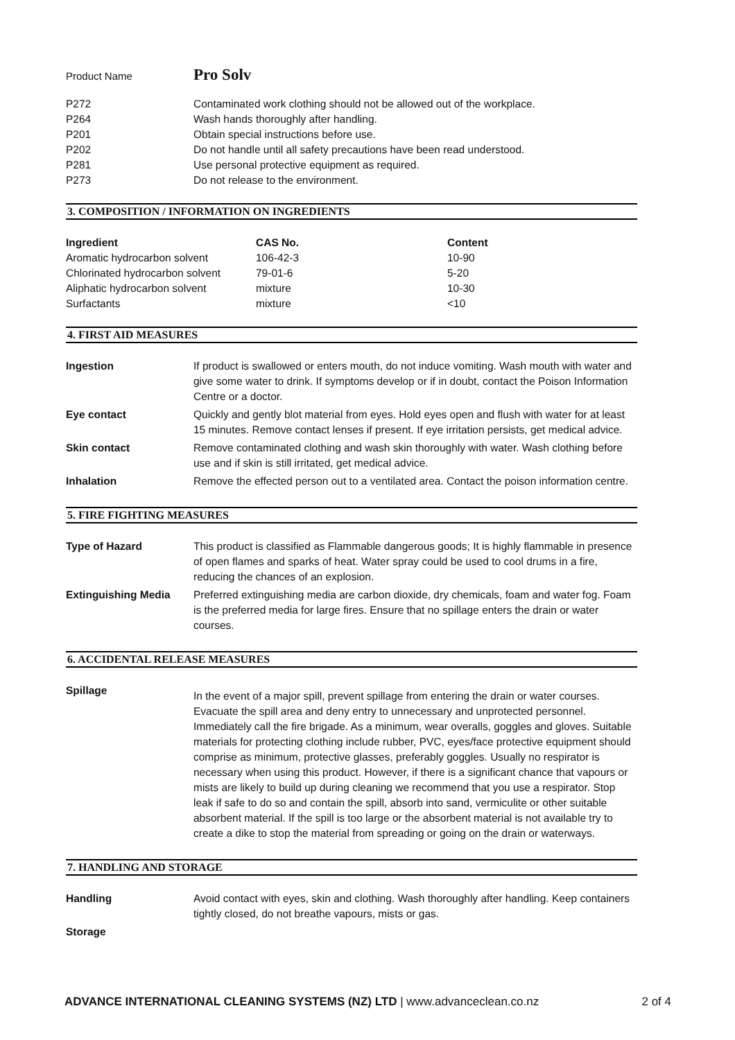Product Name Pro Solv
| P272 | Contaminated work clothing should not be allowed out of the workplace. |
| P264 | Wash hands thoroughly after handling. |
| P201 | Obtain special instructions before use. |
| P202 | Do not handle until all safety precautions have been read understood. |
| P281 | Use personal protective equipment as required. |
| P273 | Do not release to the environment. |
3. COMPOSITION / INFORMATION ON INGREDIENTS
| Ingredient | CAS No. | Content |
| --- | --- | --- |
| Aromatic hydrocarbon solvent | 106-42-3 | 10-90 |
| Chlorinated hydrocarbon solvent | 79-01-6 | 5-20 |
| Aliphatic hydrocarbon solvent | mixture | 10-30 |
| Surfactants | mixture | <10 |
4. FIRST AID MEASURES
| Ingestion | If product is swallowed or enters mouth, do not induce vomiting. Wash mouth with water and give some water to drink. If symptoms develop or if in doubt, contact the Poison Information Centre or a doctor. |
| Eye contact | Quickly and gently blot material from eyes. Hold eyes open and flush with water for at least 15 minutes. Remove contact lenses if present. If eye irritation persists, get medical advice. |
| Skin contact | Remove contaminated clothing and wash skin thoroughly with water. Wash clothing before use and if skin is still irritated, get medical advice. |
| Inhalation | Remove the effected person out to a ventilated area. Contact the poison information centre. |
5. FIRE FIGHTING MEASURES
| Type of Hazard | This product is classified as Flammable dangerous goods; It is highly flammable in presence of open flames and sparks of heat. Water spray could be used to cool drums in a fire, reducing the chances of an explosion. |
| Extinguishing Media | Preferred extinguishing media are carbon dioxide, dry chemicals, foam and water fog. Foam is the preferred media for large fires. Ensure that no spillage enters the drain or water courses. |
6. ACCIDENTAL RELEASE MEASURES
| Spillage | In the event of a major spill, prevent spillage from entering the drain or water courses. Evacuate the spill area and deny entry to unnecessary and unprotected personnel. Immediately call the fire brigade. As a minimum, wear overalls, goggles and gloves. Suitable materials for protecting clothing include rubber, PVC, eyes/face protective equipment should comprise as minimum, protective glasses, preferably goggles. Usually no respirator is necessary when using this product. However, if there is a significant chance that vapours or mists are likely to build up during cleaning we recommend that you use a respirator. Stop leak if safe to do so and contain the spill, absorb into sand, vermiculite or other suitable absorbent material. If the spill is too large or the absorbent material is not available try to create a dike to stop the material from spreading or going on the drain or waterways. |
7. HANDLING AND STORAGE
| Handling | Avoid contact with eyes, skin and clothing. Wash thoroughly after handling. Keep containers tightly closed, do not breathe vapours, mists or gas. |
| Storage | |
ADVANCE INTERNATIONAL CLEANING SYSTEMS (NZ) LTD | www.advanceclean.co.nz 2 of 4